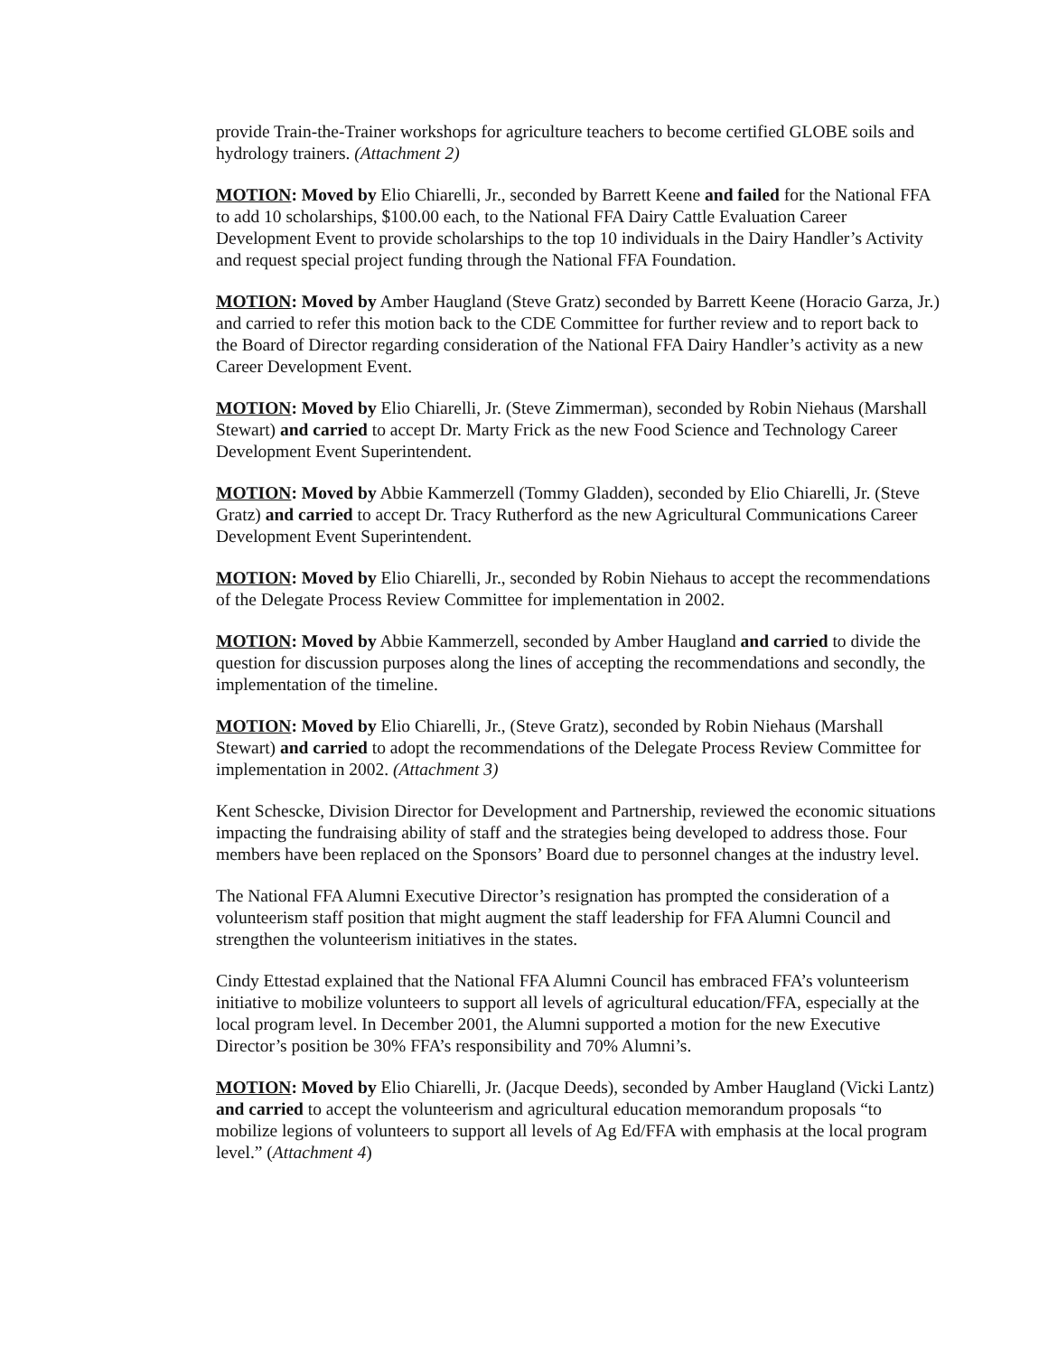provide Train-the-Trainer workshops for agriculture teachers to become certified GLOBE soils and hydrology trainers. (Attachment 2)
MOTION: Moved by Elio Chiarelli, Jr., seconded by Barrett Keene and failed for the National FFA to add 10 scholarships, $100.00 each, to the National FFA Dairy Cattle Evaluation Career Development Event to provide scholarships to the top 10 individuals in the Dairy Handler’s Activity and request special project funding through the National FFA Foundation.
MOTION: Moved by Amber Haugland (Steve Gratz) seconded by Barrett Keene (Horacio Garza, Jr.) and carried to refer this motion back to the CDE Committee for further review and to report back to the Board of Director regarding consideration of the National FFA Dairy Handler’s activity as a new Career Development Event.
MOTION: Moved by Elio Chiarelli, Jr. (Steve Zimmerman), seconded by Robin Niehaus (Marshall Stewart) and carried to accept Dr. Marty Frick as the new Food Science and Technology Career Development Event Superintendent.
MOTION: Moved by Abbie Kammerzell (Tommy Gladden), seconded by Elio Chiarelli, Jr. (Steve Gratz) and carried to accept Dr. Tracy Rutherford as the new Agricultural Communications Career Development Event Superintendent.
MOTION: Moved by Elio Chiarelli, Jr., seconded by Robin Niehaus to accept the recommendations of the Delegate Process Review Committee for implementation in 2002.
MOTION: Moved by Abbie Kammerzell, seconded by Amber Haugland and carried to divide the question for discussion purposes along the lines of accepting the recommendations and secondly, the implementation of the timeline.
MOTION: Moved by Elio Chiarelli, Jr., (Steve Gratz), seconded by Robin Niehaus (Marshall Stewart) and carried to adopt the recommendations of the Delegate Process Review Committee for implementation in 2002. (Attachment 3)
Kent Schescke, Division Director for Development and Partnership, reviewed the economic situations impacting the fundraising ability of staff and the strategies being developed to address those. Four members have been replaced on the Sponsors’ Board due to personnel changes at the industry level.
The National FFA Alumni Executive Director’s resignation has prompted the consideration of a volunteerism staff position that might augment the staff leadership for FFA Alumni Council and strengthen the volunteerism initiatives in the states.
Cindy Ettestad explained that the National FFA Alumni Council has embraced FFA’s volunteerism initiative to mobilize volunteers to support all levels of agricultural education/FFA, especially at the local program level. In December 2001, the Alumni supported a motion for the new Executive Director’s position be 30% FFA’s responsibility and 70% Alumni’s.
MOTION: Moved by Elio Chiarelli, Jr. (Jacque Deeds), seconded by Amber Haugland (Vicki Lantz) and carried to accept the volunteerism and agricultural education memorandum proposals “to mobilize legions of volunteers to support all levels of Ag Ed/FFA with emphasis at the local program level.” (Attachment 4)